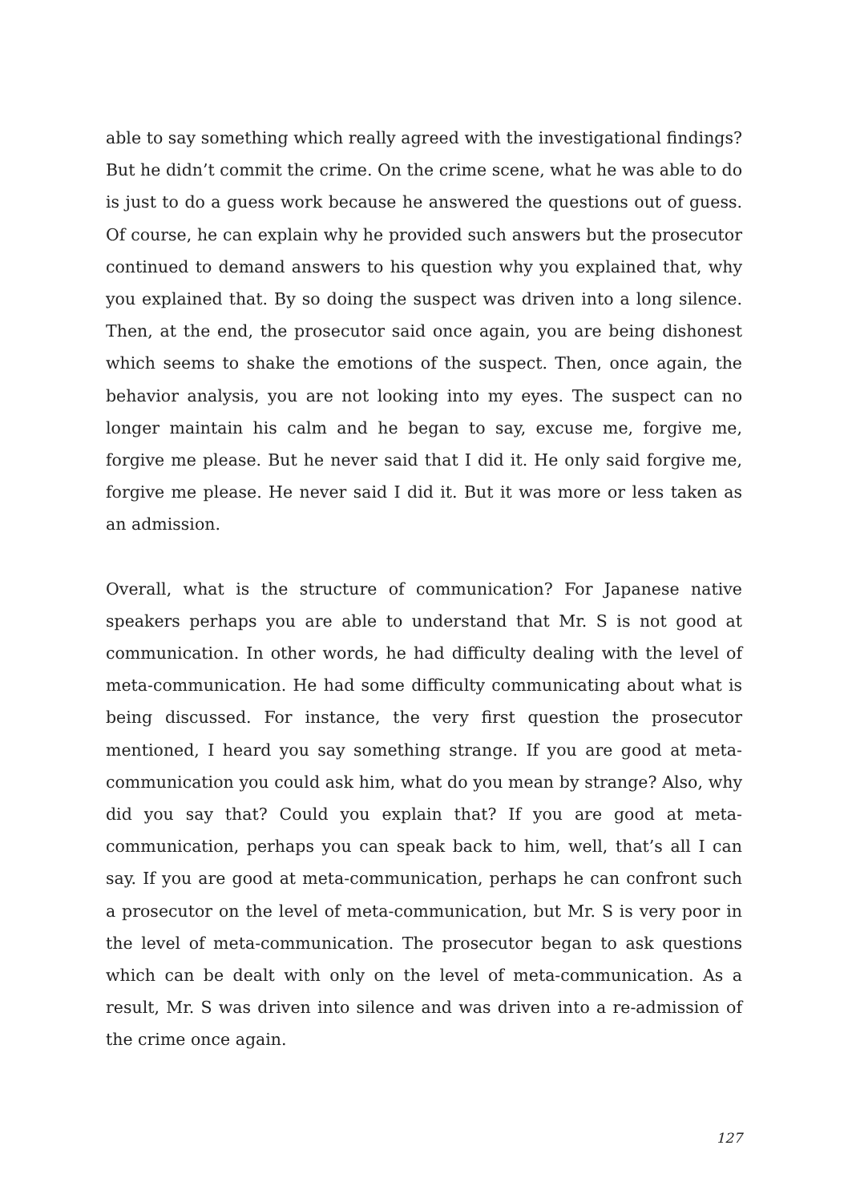able to say something which really agreed with the investigational findings? But he didn’t commit the crime. On the crime scene, what he was able to do is just to do a guess work because he answered the questions out of guess. Of course, he can explain why he provided such answers but the prosecutor continued to demand answers to his question why you explained that, why you explained that. By so doing the suspect was driven into a long silence. Then, at the end, the prosecutor said once again, you are being dishonest which seems to shake the emotions of the suspect. Then, once again, the behavior analysis, you are not looking into my eyes. The suspect can no longer maintain his calm and he began to say, excuse me, forgive me, forgive me please. But he never said that I did it. He only said forgive me, forgive me please. He never said I did it. But it was more or less taken as an admission.
Overall, what is the structure of communication? For Japanese native speakers perhaps you are able to understand that Mr. S is not good at communication. In other words, he had difficulty dealing with the level of meta-communication. He had some difficulty communicating about what is being discussed. For instance, the very first question the prosecutor mentioned, I heard you say something strange. If you are good at meta-communication you could ask him, what do you mean by strange? Also, why did you say that? Could you explain that? If you are good at meta-communication, perhaps you can speak back to him, well, that’s all I can say. If you are good at meta-communication, perhaps he can confront such a prosecutor on the level of meta-communication, but Mr. S is very poor in the level of meta-communication. The prosecutor began to ask questions which can be dealt with only on the level of meta-communication. As a result, Mr. S was driven into silence and was driven into a re-admission of the crime once again.
127